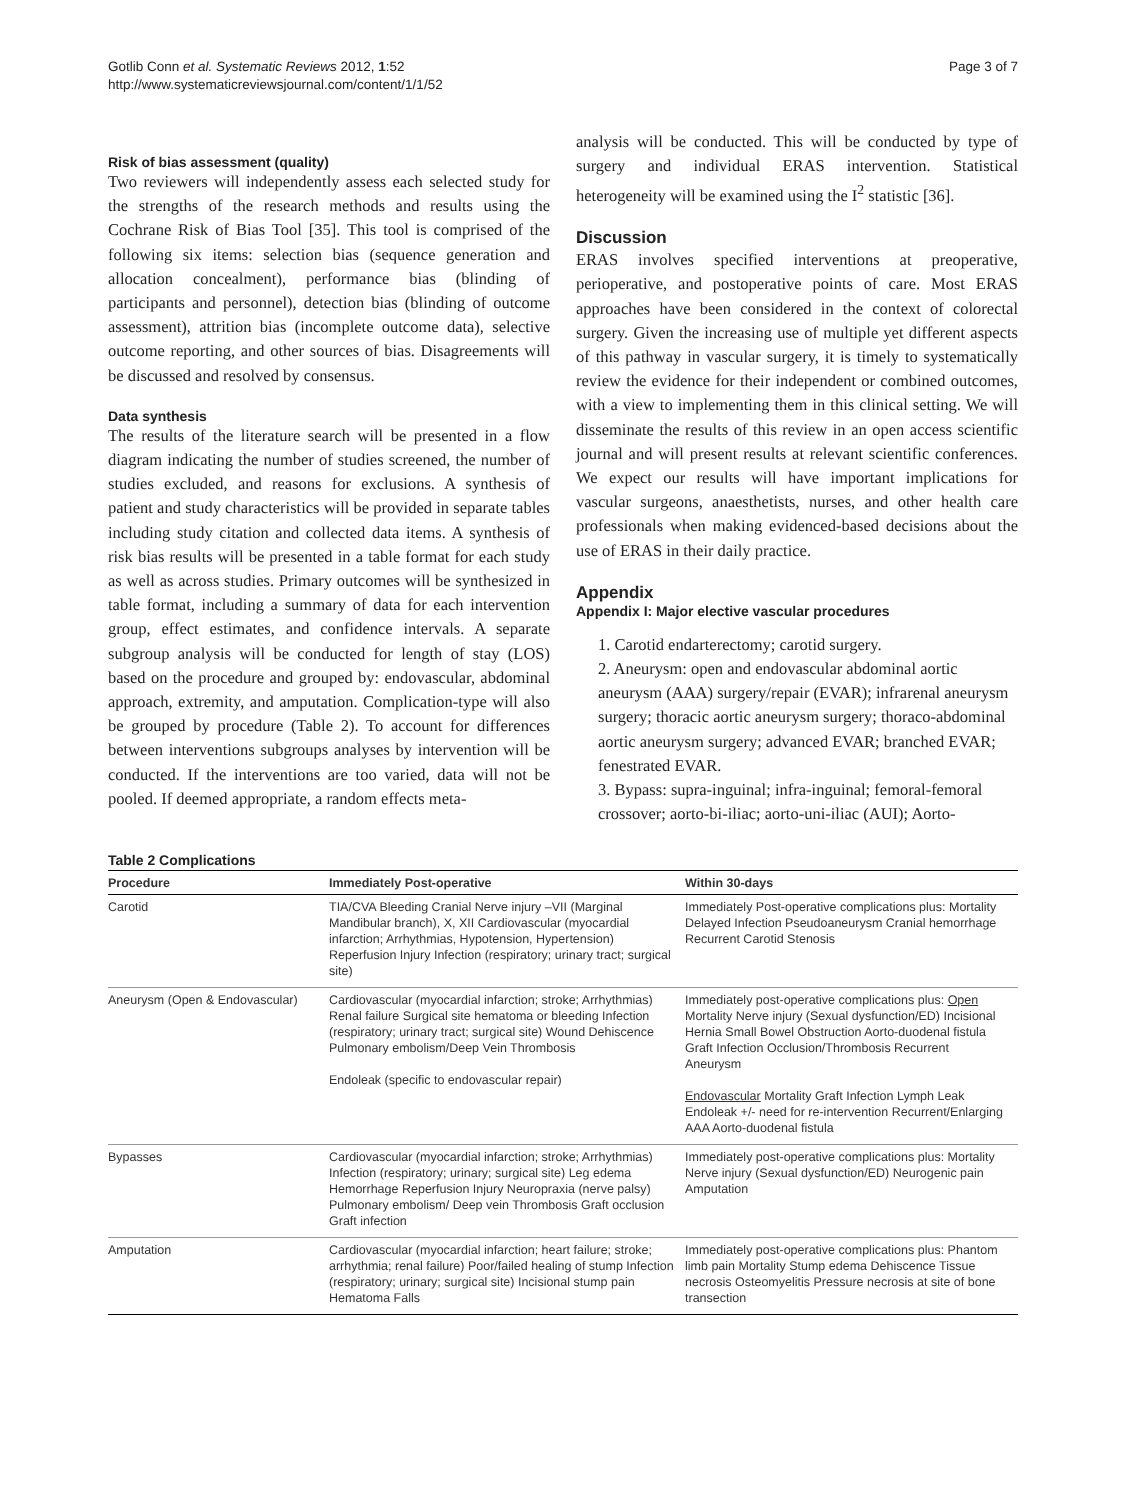Gotlib Conn et al. Systematic Reviews 2012, 1:52
http://www.systematicreviewsjournal.com/content/1/1/52
Page 3 of 7
Risk of bias assessment (quality)
Two reviewers will independently assess each selected study for the strengths of the research methods and results using the Cochrane Risk of Bias Tool [35]. This tool is comprised of the following six items: selection bias (sequence generation and allocation concealment), performance bias (blinding of participants and personnel), detection bias (blinding of outcome assessment), attrition bias (incomplete outcome data), selective outcome reporting, and other sources of bias. Disagreements will be discussed and resolved by consensus.
Data synthesis
The results of the literature search will be presented in a flow diagram indicating the number of studies screened, the number of studies excluded, and reasons for exclusions. A synthesis of patient and study characteristics will be provided in separate tables including study citation and collected data items. A synthesis of risk bias results will be presented in a table format for each study as well as across studies. Primary outcomes will be synthesized in table format, including a summary of data for each intervention group, effect estimates, and confidence intervals. A separate subgroup analysis will be conducted for length of stay (LOS) based on the procedure and grouped by: endovascular, abdominal approach, extremity, and amputation. Complication-type will also be grouped by procedure (Table 2). To account for differences between interventions subgroups analyses by intervention will be conducted. If the interventions are too varied, data will not be pooled. If deemed appropriate, a random effects meta-
analysis will be conducted. This will be conducted by type of surgery and individual ERAS intervention. Statistical heterogeneity will be examined using the I<sup>2</sup> statistic [36].
Discussion
ERAS involves specified interventions at preoperative, perioperative, and postoperative points of care. Most ERAS approaches have been considered in the context of colorectal surgery. Given the increasing use of multiple yet different aspects of this pathway in vascular surgery, it is timely to systematically review the evidence for their independent or combined outcomes, with a view to implementing them in this clinical setting. We will disseminate the results of this review in an open access scientific journal and will present results at relevant scientific conferences. We expect our results will have important implications for vascular surgeons, anaesthetists, nurses, and other health care professionals when making evidenced-based decisions about the use of ERAS in their daily practice.
Appendix
Appendix I: Major elective vascular procedures
1. Carotid endarterectomy; carotid surgery.
2. Aneurysm: open and endovascular abdominal aortic aneurysm (AAA) surgery/repair (EVAR); infrarenal aneurysm surgery; thoracic aortic aneurysm surgery; thoraco-abdominal aortic aneurysm surgery; advanced EVAR; branched EVAR; fenestrated EVAR.
3. Bypass: supra-inguinal; infra-inguinal; femoral-femoral crossover; aorto-bi-iliac; aorto-uni-iliac (AUI); Aorto-
Table 2 Complications
| Procedure | Immediately Post-operative | Within 30-days |
| --- | --- | --- |
| Carotid | TIA/CVA Bleeding Cranial Nerve injury –VII (Marginal Mandibular branch), X, XII Cardiovascular (myocardial infarction; Arrhythmias, Hypotension, Hypertension) Reperfusion Injury Infection (respiratory; urinary tract; surgical site) | Immediately Post-operative complications plus: Mortality Delayed Infection Pseudoaneurysm Cranial hemorrhage Recurrent Carotid Stenosis |
| Aneurysm (Open & Endovascular) | Cardiovascular (myocardial infarction; stroke; Arrhythmias) Renal failure Surgical site hematoma or bleeding Infection (respiratory; urinary tract; surgical site) Wound Dehiscence Pulmonary embolism/Deep Vein Thrombosis Endoleak (specific to endovascular repair) | Immediately post-operative complications plus: Open Mortality Nerve injury (Sexual dysfunction/ED) Incisional Hernia Small Bowel Obstruction Aorto-duodenal fistula Graft Infection Occlusion/Thrombosis Recurrent Aneurysm Endovascular Mortality Graft Infection Lymph Leak Endoleak +/- need for re-intervention Recurrent/Enlarging AAA Aorto-duodenal fistula |
| Bypasses | Cardiovascular (myocardial infarction; stroke; Arrhythmias) Infection (respiratory; urinary; surgical site) Leg edema Hemorrhage Reperfusion Injury Neuropraxia (nerve palsy) Pulmonary embolism/ Deep vein Thrombosis Graft occlusion Graft infection | Immediately post-operative complications plus: Mortality Nerve injury (Sexual dysfunction/ED) Neurogenic pain Amputation |
| Amputation | Cardiovascular (myocardial infarction; heart failure; stroke; arrhythmia; renal failure) Poor/failed healing of stump Infection (respiratory; urinary; surgical site) Incisional stump pain Hematoma Falls | Immediately post-operative complications plus: Phantom limb pain Mortality Stump edema Dehiscence Tissue necrosis Osteomyelitis Pressure necrosis at site of bone transection |